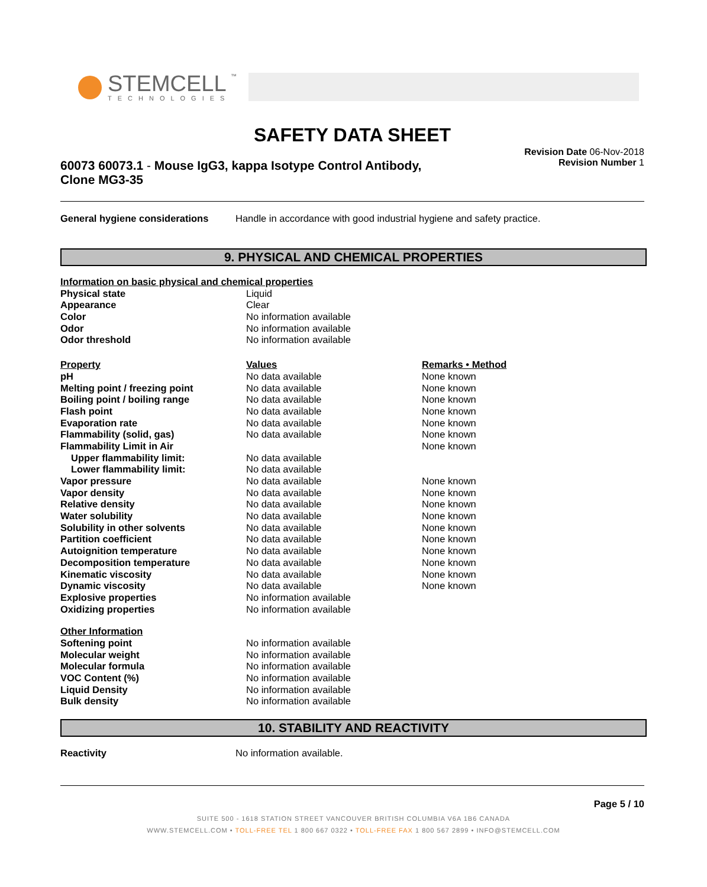STEMCELL
™
TECHNOLOGIES
SAFETY DATA SHEET
60073 60073.1 - Mouse IgG3, kappa Isotype Control Antibody,
Clone MG3-35
Revision Date 06-Nov-2018
Revision Number 1
| General hygiene considerations | Handle in accordance with good industrial hygiene and safety practice. |
9. PHYSICAL AND CHEMICAL PROPERTIES
| Information on basic physical and chemical properties | | |
| Physical state | Liquid | |
| Appearance | Clear | |
| Color | No information available | |
| Odor | No information available | |
| Odor threshold | No information available | |
| Property | Values | Remarks • Method |
| pH | No data available | None known |
| Melting point / freezing point | No data available | None known |
| Boiling point / boiling range | No data available | None known |
| Flash point | No data available | None known |
| Evaporation rate | No data available | None known |
| Flammability (solid, gas) | No data available | None known |
| Flammability Limit in Air | | None known |
| Upper flammability limit: | No data available | |
| Lower flammability limit: | No data available | |
| Vapor pressure | No data available | None known |
| Vapor density | No data available | None known |
| Relative density | No data available | None known |
| Water solubility | No data available | None known |
| Solubility in other solvents | No data available | None known |
| Partition coefficient | No data available | None known |
| Autoignition temperature | No data available | None known |
| Decomposition temperature | No data available | None known |
| Kinematic viscosity | No data available | None known |
| Dynamic viscosity | No data available | None known |
| Explosive properties | No information available | |
| Oxidizing properties | No information available | |
| Other Information | | |
| Softening point | No information available | |
| Molecular weight | No information available | |
| Molecular formula | No information available | |
| VOC Content (%) | No information available | |
| Liquid Density | No information available | |
| Bulk density | No information available | |
10. STABILITY AND REACTIVITY
| Reactivity | No information available. |
Page 5 / 10
SUITE 500 - 1618 STATION STREET VANCOUVER BRITISH COLUMBIA V6A 1B6 CANADA
WWW.STEMCELL.COM • TOLL-FREE TEL 1 800 667 0322 • TOLL-FREE FAX 1 800 567 2899 • INFO@STEMCELL.COM